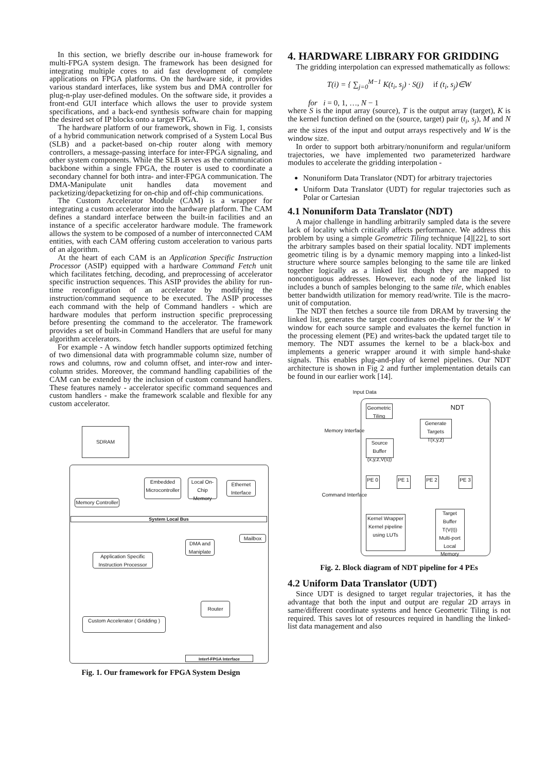In this section, we briefly describe our in-house framework for multi-FPGA system design. The framework has been designed for integrating multiple cores to aid fast development of complete applications on FPGA platforms. On the hardware side, it provides various standard interfaces, like system bus and DMA controller for plug-n-play user-defined modules. On the software side, it provides a front-end GUI interface which allows the user to provide system specifications, and a back-end synthesis software chain for mapping the desired set of IP blocks onto a target FPGA.
The hardware platform of our framework, shown in Fig. 1, consists of a hybrid communication network comprised of a System Local Bus (SLB) and a packet-based on-chip router along with memory controllers, a message-passing interface for inter-FPGA signaling, and other system components. While the SLB serves as the communication backbone within a single FPGA, the router is used to coordinate a secondary channel for both intra- and inter-FPGA communication. The DMA-Manipulate unit handles data movement and packetizing/depacketizing for on-chip and off-chip communications.
The Custom Accelerator Module (CAM) is a wrapper for integrating a custom accelerator into the hardware platform. The CAM defines a standard interface between the built-in facilities and an instance of a specific accelerator hardware module. The framework allows the system to be composed of a number of interconnected CAM entities, with each CAM offering custom acceleration to various parts of an algorithm.
At the heart of each CAM is an Application Specific Instruction Processor (ASIP) equipped with a hardware Command Fetch unit which facilitates fetching, decoding, and preprocessing of accelerator specific instruction sequences. This ASIP provides the ability for run-time reconfiguration of an accelerator by modifying the instruction/command sequence to be executed. The ASIP processes each command with the help of Command handlers - which are hardware modules that perform instruction specific preprocessing before presenting the command to the accelerator. The framework provides a set of built-in Command Handlers that are useful for many algorithm accelerators.
For example - A window fetch handler supports optimized fetching of two dimensional data with programmable column size, number of rows and columns, row and column offset, and inter-row and inter-column strides. Moreover, the command handling capabilities of the CAM can be extended by the inclusion of custom command handlers. These features namely - accelerator specific command sequences and custom handlers - make the framework scalable and flexible for any custom accelerator.
SDRAM
Memory Controller
Embedded Microcontroller
Local On-Chip Memory
Ethernet Interface
System Local Bus
Application Specific Instruction Processor
Custom Accelerator ( Gridding )
DMA and Maniplate
Mailbox
Router
Interf-FPGA Interface
Fig. 1. Our framework for FPGA System Design
4. HARDWARE LIBRARY FOR GRIDDING
The gridding interpolation can expressed mathematically as follows:
T(i) = { ∑<sub>j=0</sub><sup>M−1</sup> K(t<sub>i</sub>, s<sub>j</sub>) · S(j) if (t<sub>i</sub>, s<sub>j</sub>)∈W
for i = 0, 1, …, N − 1
where S is the input array (source), T is the output array (target), K is the kernel function defined on the (source, target) pair (t<sub>i</sub>, s<sub>j</sub>), M and N are the sizes of the input and output arrays respectively and W is the window size.
In order to support both arbitrary/nonuniform and regular/uniform trajectories, we have implemented two parameterized hardware modules to accelerate the gridding interpolation -
Nonuniform Data Translator (NDT) for arbitrary trajectories
Uniform Data Translator (UDT) for regular trajectories such as Polar or Cartesian
4.1 Nonuniform Data Translator (NDT)
A major challenge in handling arbitrarily sampled data is the severe lack of locality which critically affects performance. We address this problem by using a simple Geometric Tiling technique [4][22], to sort the arbitrary samples based on their spatial locality. NDT implements geometric tiling is by a dynamic memory mapping into a linked-list structure where source samples belonging to the same tile are linked together logically as a linked list though they are mapped to noncontiguous addresses. However, each node of the linked list includes a bunch of samples belonging to the same tile, which enables better bandwidth utilization for memory read/write. Tile is the macro-unit of computation.
The NDT then fetches a source tile from DRAM by traversing the linked list, generates the target coordinates on-the-fly for the W × W window for each source sample and evaluates the kernel function in the processing element (PE) and writes-back the updated target tile to memory. The NDT assumes the kernel to be a black-box and implements a generic wrapper around it with simple hand-shake signals. This enables plug-and-play of kernel pipelines. Our NDT architecture is shown in Fig 2 and further implementation details can be found in our earlier work [14].
Input Data
NDT
Geometric Tiling
Memory Interface
Generate Targets T(x,y,z)
Source Buffer (x,y,z,V(s))
PE 0 PE 1 PE 2 PE 3
Command Interface
Kernel Wrapper
Kernel pipeline using LUTs
Target Buffer T(V(t))
Multi-port Local Memory
Fig. 2. Block diagram of NDT pipeline for 4 PEs
4.2 Uniform Data Translator (UDT)
Since UDT is designed to target regular trajectories, it has the advantage that both the input and output are regular 2D arrays in same/different coordinate systems and hence Geometric Tiling is not required. This saves lot of resources required in handling the linked-list data management and also